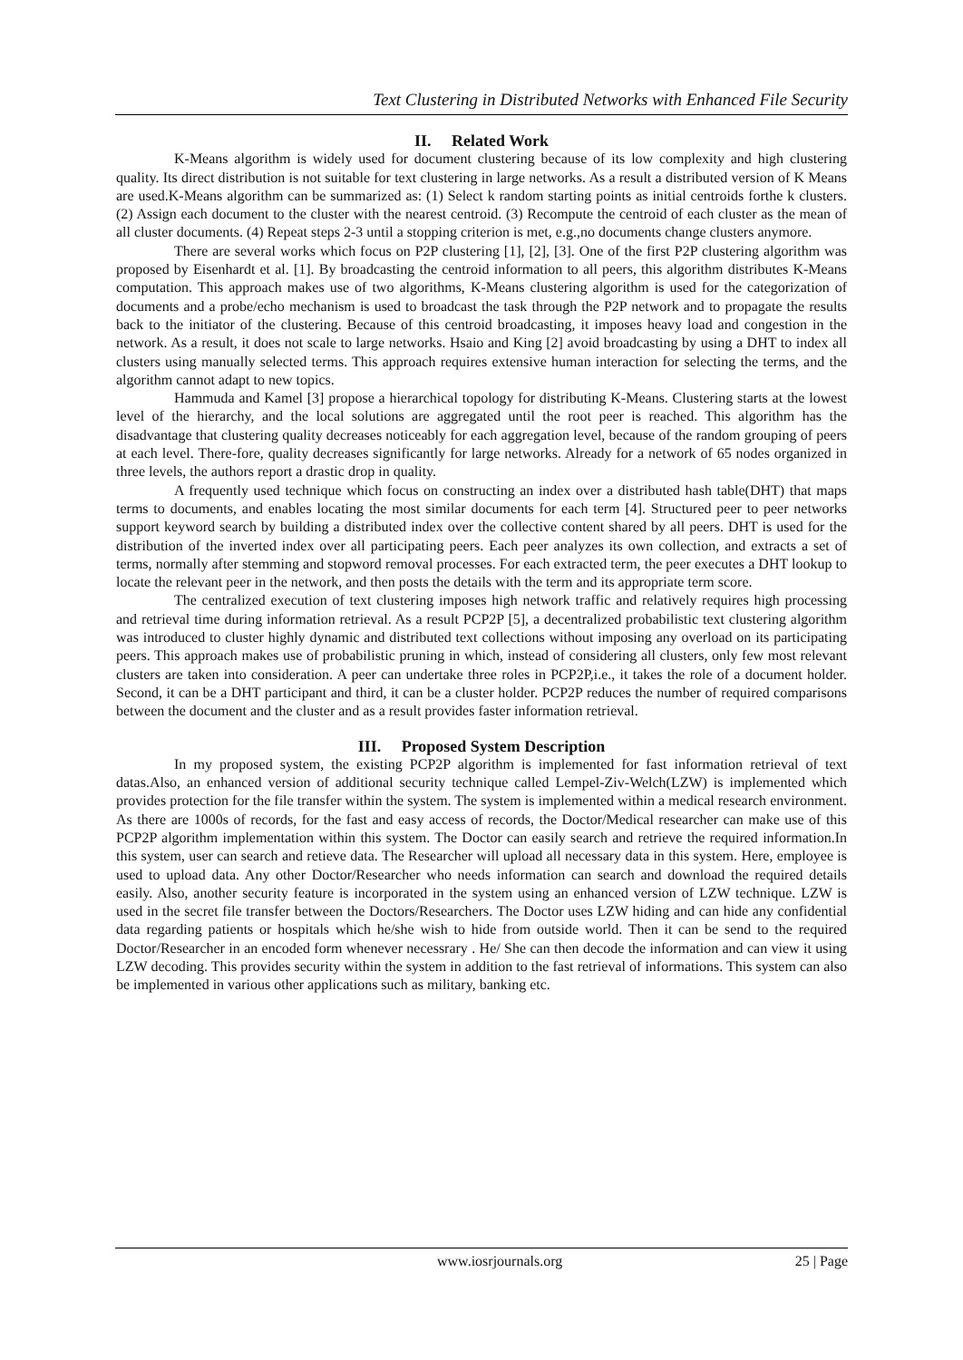Text Clustering in Distributed Networks with Enhanced File Security
II. Related Work
K-Means algorithm is widely used for document clustering because of its low complexity and high clustering quality. Its direct distribution is not suitable for text clustering in large networks. As a result a distributed version of K Means are used.K-Means algorithm can be summarized as: (1) Select k random starting points as initial centroids forthe k clusters. (2) Assign each document to the cluster with the nearest centroid. (3) Recompute the centroid of each cluster as the mean of all cluster documents. (4) Repeat steps 2-3 until a stopping criterion is met, e.g.,no documents change clusters anymore.
There are several works which focus on P2P clustering [1], [2], [3]. One of the first P2P clustering algorithm was proposed by Eisenhardt et al. [1]. By broadcasting the centroid information to all peers, this algorithm distributes K-Means computation. This approach makes use of two algorithms, K-Means clustering algorithm is used for the categorization of documents and a probe/echo mechanism is used to broadcast the task through the P2P network and to propagate the results back to the initiator of the clustering. Because of this centroid broadcasting, it imposes heavy load and congestion in the network. As a result, it does not scale to large networks. Hsaio and King [2] avoid broadcasting by using a DHT to index all clusters using manually selected terms. This approach requires extensive human interaction for selecting the terms, and the algorithm cannot adapt to new topics.
Hammuda and Kamel [3] propose a hierarchical topology for distributing K-Means. Clustering starts at the lowest level of the hierarchy, and the local solutions are aggregated until the root peer is reached. This algorithm has the disadvantage that clustering quality decreases noticeably for each aggregation level, because of the random grouping of peers at each level. There-fore, quality decreases significantly for large networks. Already for a network of 65 nodes organized in three levels, the authors report a drastic drop in quality.
A frequently used technique which focus on constructing an index over a distributed hash table(DHT) that maps terms to documents, and enables locating the most similar documents for each term [4]. Structured peer to peer networks support keyword search by building a distributed index over the collective content shared by all peers. DHT is used for the distribution of the inverted index over all participating peers. Each peer analyzes its own collection, and extracts a set of terms, normally after stemming and stopword removal processes. For each extracted term, the peer executes a DHT lookup to locate the relevant peer in the network, and then posts the details with the term and its appropriate term score.
The centralized execution of text clustering imposes high network traffic and relatively requires high processing and retrieval time during information retrieval. As a result PCP2P [5], a decentralized probabilistic text clustering algorithm was introduced to cluster highly dynamic and distributed text collections without imposing any overload on its participating peers. This approach makes use of probabilistic pruning in which, instead of considering all clusters, only few most relevant clusters are taken into consideration. A peer can undertake three roles in PCP2P,i.e., it takes the role of a document holder. Second, it can be a DHT participant and third, it can be a cluster holder. PCP2P reduces the number of required comparisons between the document and the cluster and as a result provides faster information retrieval.
III. Proposed System Description
In my proposed system, the existing PCP2P algorithm is implemented for fast information retrieval of text datas.Also, an enhanced version of additional security technique called Lempel-Ziv-Welch(LZW) is implemented which provides protection for the file transfer within the system. The system is implemented within a medical research environment. As there are 1000s of records, for the fast and easy access of records, the Doctor/Medical researcher can make use of this PCP2P algorithm implementation within this system. The Doctor can easily search and retrieve the required information.In this system, user can search and retieve data. The Researcher will upload all necessary data in this system. Here, employee is used to upload data. Any other Doctor/Researcher who needs information can search and download the required details easily. Also, another security feature is incorporated in the system using an enhanced version of LZW technique. LZW is used in the secret file transfer between the Doctors/Researchers. The Doctor uses LZW hiding and can hide any confidential data regarding patients or hospitals which he/she wish to hide from outside world. Then it can be send to the required Doctor/Researcher in an encoded form whenever necessrary . He/ She can then decode the information and can view it using LZW decoding. This provides security within the system in addition to the fast retrieval of informations. This system can also be implemented in various other applications such as military, banking etc.
www.iosrjournals.org 25 | Page